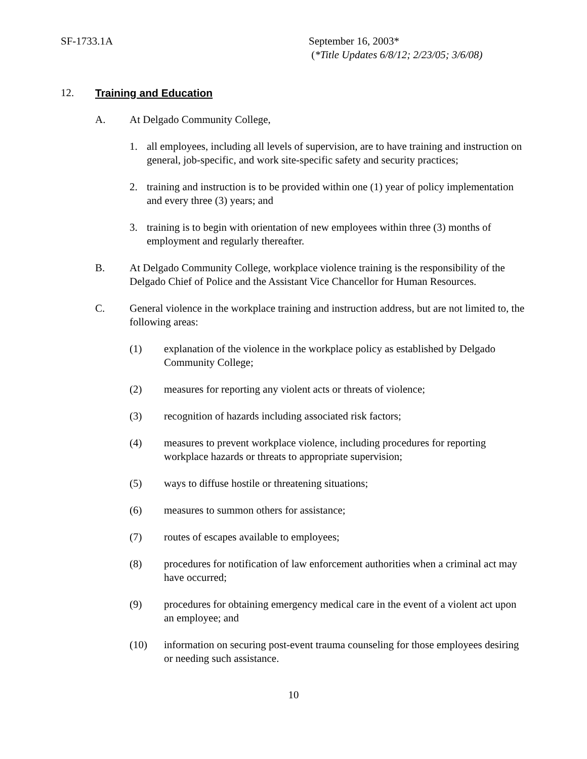SF-1733.1A September 16, 2003*
(*Title Updates 6/8/12; 2/23/05; 3/6/08)
12. Training and Education
A. At Delgado Community College,
1. all employees, including all levels of supervision, are to have training and instruction on general, job-specific, and work site-specific safety and security practices;
2. training and instruction is to be provided within one (1) year of policy implementation and every three (3) years; and
3. training is to begin with orientation of new employees within three (3) months of employment and regularly thereafter.
B. At Delgado Community College, workplace violence training is the responsibility of the Delgado Chief of Police and the Assistant Vice Chancellor for Human Resources.
C. General violence in the workplace training and instruction address, but are not limited to, the following areas:
(1) explanation of the violence in the workplace policy as established by Delgado Community College;
(2) measures for reporting any violent acts or threats of violence;
(3) recognition of hazards including associated risk factors;
(4) measures to prevent workplace violence, including procedures for reporting workplace hazards or threats to appropriate supervision;
(5) ways to diffuse hostile or threatening situations;
(6) measures to summon others for assistance;
(7) routes of escapes available to employees;
(8) procedures for notification of law enforcement authorities when a criminal act may have occurred;
(9) procedures for obtaining emergency medical care in the event of a violent act upon an employee; and
(10) information on securing post-event trauma counseling for those employees desiring or needing such assistance.
10